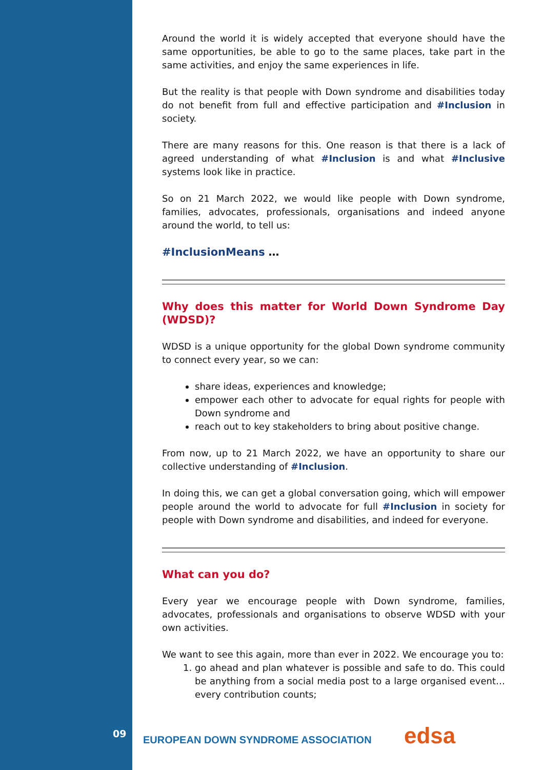Around the world it is widely accepted that everyone should have the same opportunities, be able to go to the same places, take part in the same activities, and enjoy the same experiences in life.
But the reality is that people with Down syndrome and disabilities today do not benefit from full and effective participation and #Inclusion in society.
There are many reasons for this. One reason is that there is a lack of agreed understanding of what #Inclusion is and what #Inclusive systems look like in practice.
So on 21 March 2022, we would like people with Down syndrome, families, advocates, professionals, organisations and indeed anyone around the world, to tell us:
#InclusionMeans …
Why does this matter for World Down Syndrome Day (WDSD)?
WDSD is a unique opportunity for the global Down syndrome community to connect every year, so we can:
share ideas, experiences and knowledge;
empower each other to advocate for equal rights for people with Down syndrome and
reach out to key stakeholders to bring about positive change.
From now, up to 21 March 2022, we have an opportunity to share our collective understanding of #Inclusion.
In doing this, we can get a global conversation going, which will empower people around the world to advocate for full #Inclusion in society for people with Down syndrome and disabilities, and indeed for everyone.
What can you do?
Every year we encourage people with Down syndrome, families, advocates, professionals and organisations to observe WDSD with your own activities.
We want to see this again, more than ever in 2022. We encourage you to:
1. go ahead and plan whatever is possible and safe to do. This could be anything from a social media post to a large organised event…every contribution counts;
09
EUROPEAN DOWN SYNDROME ASSOCIATION
edsa